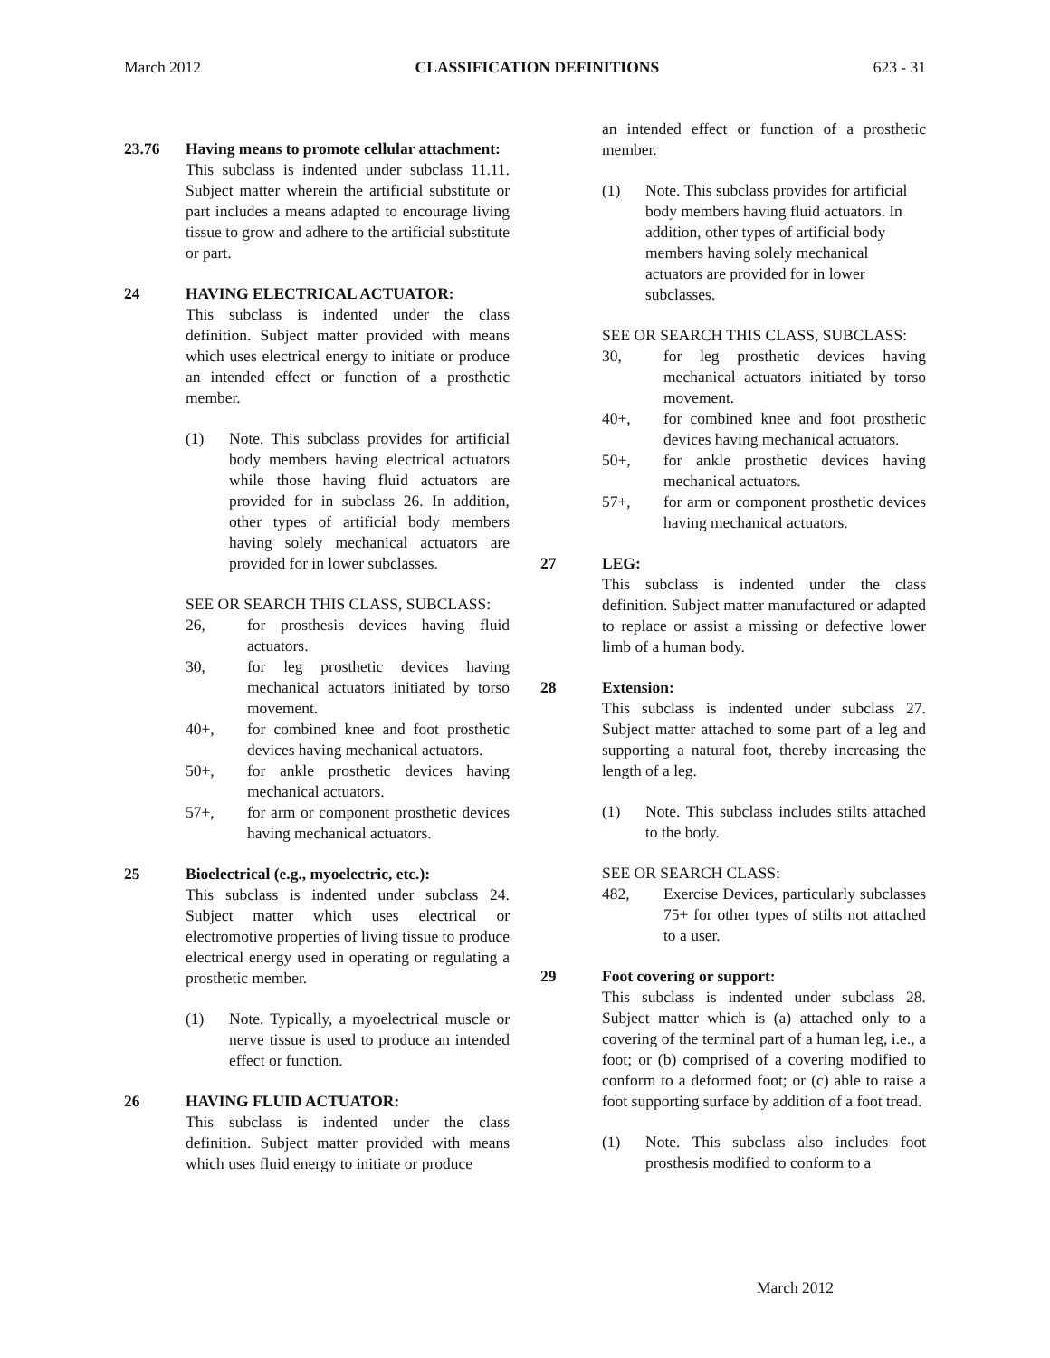March 2012 CLASSIFICATION DEFINITIONS 623 - 31
23.76 Having means to promote cellular attachment:
This subclass is indented under subclass 11.11. Subject matter wherein the artificial substitute or part includes a means adapted to encourage living tissue to grow and adhere to the artificial substitute or part.
24 HAVING ELECTRICAL ACTUATOR:
This subclass is indented under the class definition. Subject matter provided with means which uses electrical energy to initiate or produce an intended effect or function of a prosthetic member.
(1) Note. This subclass provides for artificial body members having electrical actuators while those having fluid actuators are provided for in subclass 26. In addition, other types of artificial body members having solely mechanical actuators are provided for in lower subclasses.
SEE OR SEARCH THIS CLASS, SUBCLASS:
26, for prosthesis devices having fluid actuators.
30, for leg prosthetic devices having mechanical actuators initiated by torso movement.
40+, for combined knee and foot prosthetic devices having mechanical actuators.
50+, for ankle prosthetic devices having mechanical actuators.
57+, for arm or component prosthetic devices having mechanical actuators.
25 Bioelectrical (e.g., myoelectric, etc.):
This subclass is indented under subclass 24. Subject matter which uses electrical or electromotive properties of living tissue to produce electrical energy used in operating or regulating a prosthetic member.
(1) Note. Typically, a myoelectrical muscle or nerve tissue is used to produce an intended effect or function.
26 HAVING FLUID ACTUATOR:
This subclass is indented under the class definition. Subject matter provided with means which uses fluid energy to initiate or produce
an intended effect or function of a prosthetic member.
(1) Note. This subclass provides for artificial body members having fluid actuators. In addition, other types of artificial body members having solely mechanical actuators are provided for in lower subclasses.
SEE OR SEARCH THIS CLASS, SUBCLASS:
30, for leg prosthetic devices having mechanical actuators initiated by torso movement.
40+, for combined knee and foot prosthetic devices having mechanical actuators.
50+, for ankle prosthetic devices having mechanical actuators.
57+, for arm or component prosthetic devices having mechanical actuators.
27 LEG:
This subclass is indented under the class definition. Subject matter manufactured or adapted to replace or assist a missing or defective lower limb of a human body.
28 Extension:
This subclass is indented under subclass 27. Subject matter attached to some part of a leg and supporting a natural foot, thereby increasing the length of a leg.
(1) Note. This subclass includes stilts attached to the body.
SEE OR SEARCH CLASS:
482, Exercise Devices, particularly subclasses 75+ for other types of stilts not attached to a user.
29 Foot covering or support:
This subclass is indented under subclass 28. Subject matter which is (a) attached only to a covering of the terminal part of a human leg, i.e., a foot; or (b) comprised of a covering modified to conform to a deformed foot; or (c) able to raise a foot supporting surface by addition of a foot tread.
(1) Note. This subclass also includes foot prosthesis modified to conform to a
March 2012